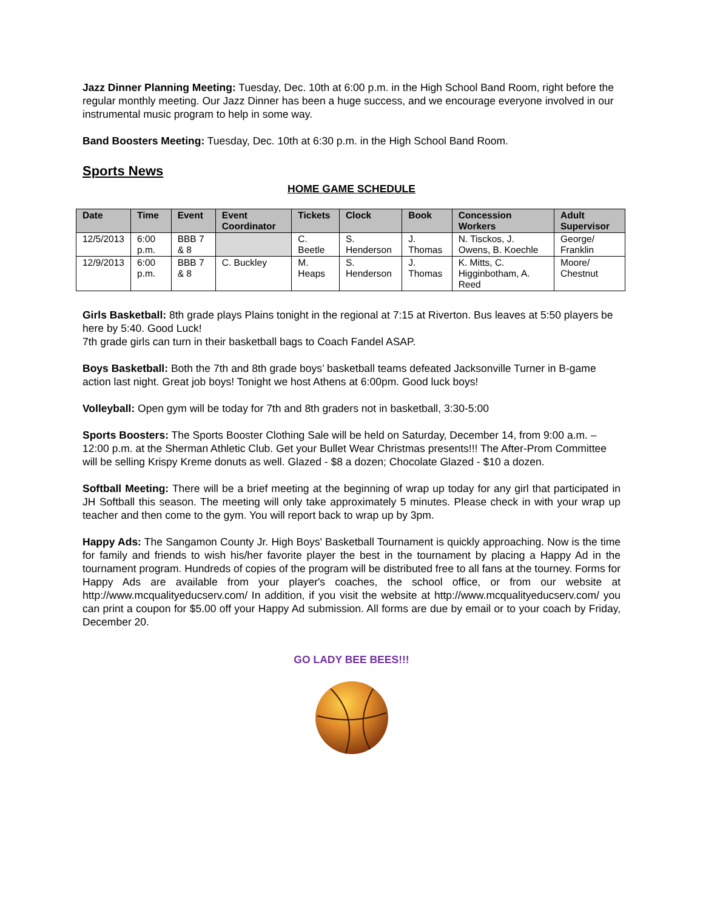Jazz Dinner Planning Meeting: Tuesday, Dec. 10th at 6:00 p.m. in the High School Band Room, right before the regular monthly meeting. Our Jazz Dinner has been a huge success, and we encourage everyone involved in our instrumental music program to help in some way.
Band Boosters Meeting: Tuesday, Dec. 10th at 6:30 p.m. in the High School Band Room.
Sports News
HOME GAME SCHEDULE
| Date | Time | Event | Event Coordinator | Tickets | Clock | Book | Concession Workers | Adult Supervisor |
| --- | --- | --- | --- | --- | --- | --- | --- | --- |
| 12/5/2013 | 6:00 p.m. | BBB 7 & 8 | | C. Beetle | S. Henderson | J. Thomas | N. Tisckos, J. Owens, B. Koechle | George/ Franklin |
| 12/9/2013 | 6:00 p.m. | BBB 7 & 8 | C. Buckley | M. Heaps | S. Henderson | J. Thomas | K. Mitts, C. Higginbotham, A. Reed | Moore/ Chestnut |
Girls Basketball: 8th grade plays Plains tonight in the regional at 7:15 at Riverton. Bus leaves at 5:50 players be here by 5:40. Good Luck!
7th grade girls can turn in their basketball bags to Coach Fandel ASAP.
Boys Basketball: Both the 7th and 8th grade boys’ basketball teams defeated Jacksonville Turner in B-game action last night. Great job boys! Tonight we host Athens at 6:00pm. Good luck boys!
Volleyball: Open gym will be today for 7th and 8th graders not in basketball, 3:30-5:00
Sports Boosters: The Sports Booster Clothing Sale will be held on Saturday, December 14, from 9:00 a.m. – 12:00 p.m. at the Sherman Athletic Club. Get your Bullet Wear Christmas presents!!! The After-Prom Committee will be selling Krispy Kreme donuts as well. Glazed - $8 a dozen; Chocolate Glazed - $10 a dozen.
Softball Meeting: There will be a brief meeting at the beginning of wrap up today for any girl that participated in JH Softball this season. The meeting will only take approximately 5 minutes. Please check in with your wrap up teacher and then come to the gym. You will report back to wrap up by 3pm.
Happy Ads: The Sangamon County Jr. High Boys' Basketball Tournament is quickly approaching. Now is the time for family and friends to wish his/her favorite player the best in the tournament by placing a Happy Ad in the tournament program. Hundreds of copies of the program will be distributed free to all fans at the tourney. Forms for Happy Ads are available from your player's coaches, the school office, or from our website at http://www.mcqualityeducserv.com/ In addition, if you visit the website at http://www.mcqualityeducserv.com/ you can print a coupon for $5.00 off your Happy Ad submission. All forms are due by email or to your coach by Friday, December 20.
GO LADY BEE BEES!!!